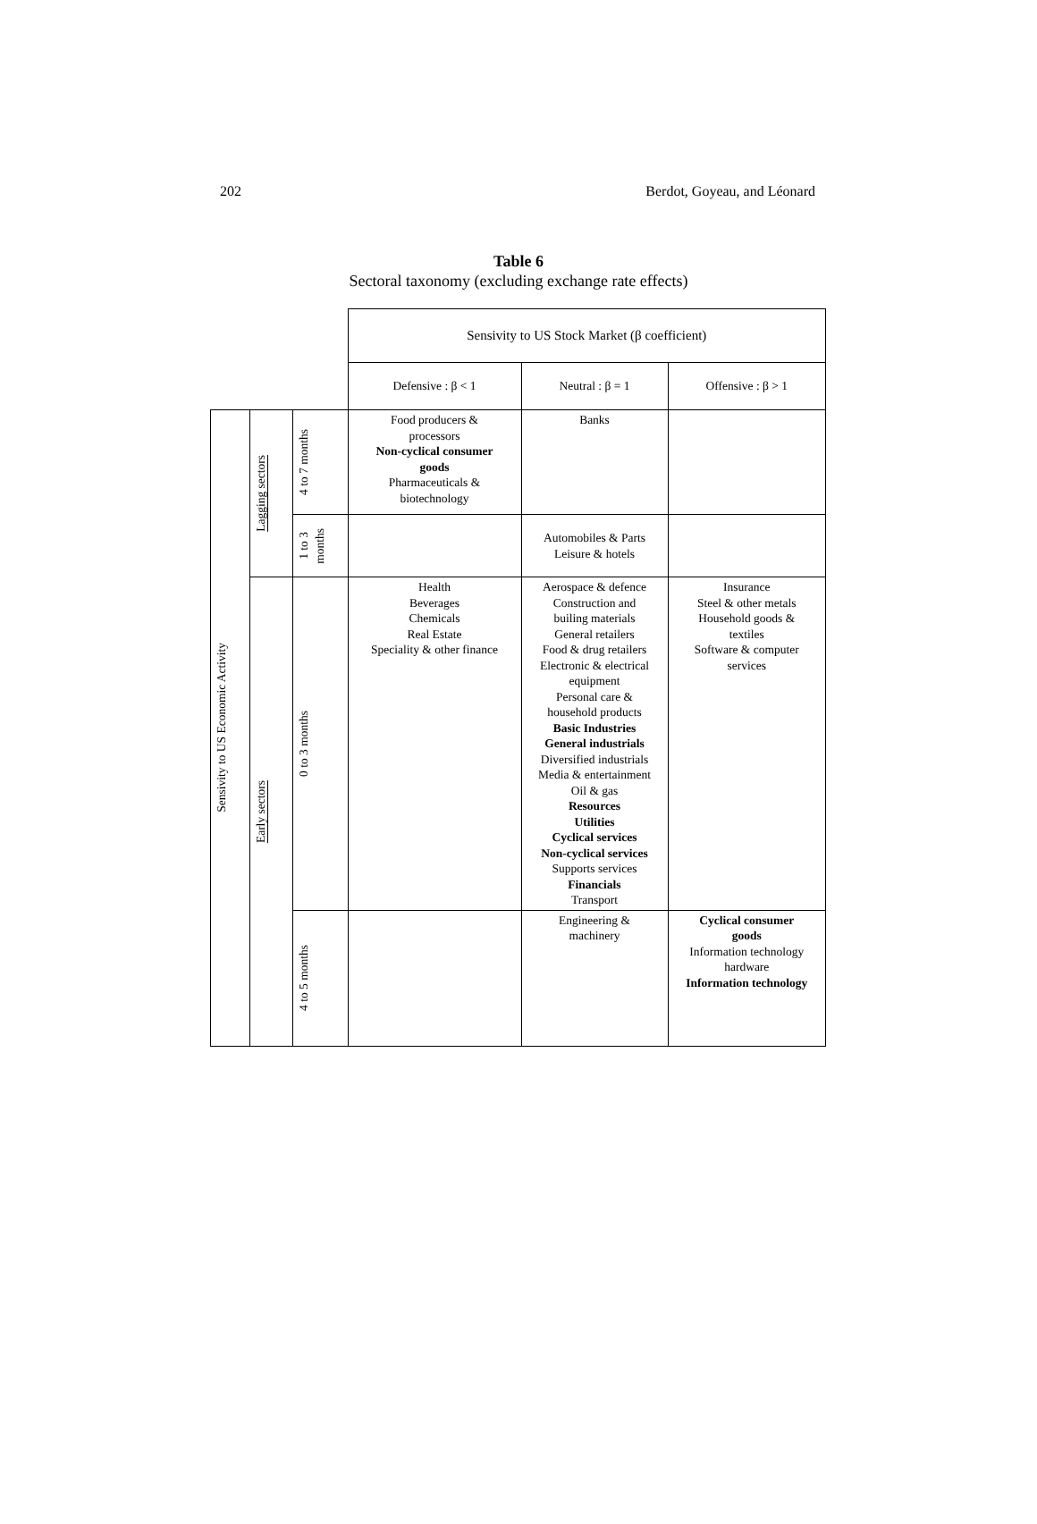202 Berdot, Goyeau, and Léonard
Table 6
Sectoral taxonomy (excluding exchange rate effects)
| | | | Sensivity to US Stock Market (β coefficient) | | |
| | | | Defensive : β < 1 | Neutral : β = 1 | Offensive : β > 1 |
| Sensivity to US Economic Activity | Lagging sectors | 4 to 7 months | Food producers & processors Non-cyclical consumer goods Pharmaceuticals & biotechnology | Banks | |
| | | 1 to 3 months | | Automobiles & Parts Leisure & hotels | |
| | Early sectors | 0 to 3 months | Health Beverages Chemicals Real Estate Speciality & other finance | Aerospace & defence Construction and builing materials General retailers Food & drug retailers Electronic & electrical equipment Personal care & household products Basic Industries General industrials Diversified industrials Media & entertainment Oil & gas Resources Utilities Cyclical services Non-cyclical services Supports services Financials Transport | Insurance Steel & other metals Household goods & textiles Software & computer services |
| | | 4 to 5 months | | Engineering & machinery | Cyclical consumer goods Information technology hardware Information technology |